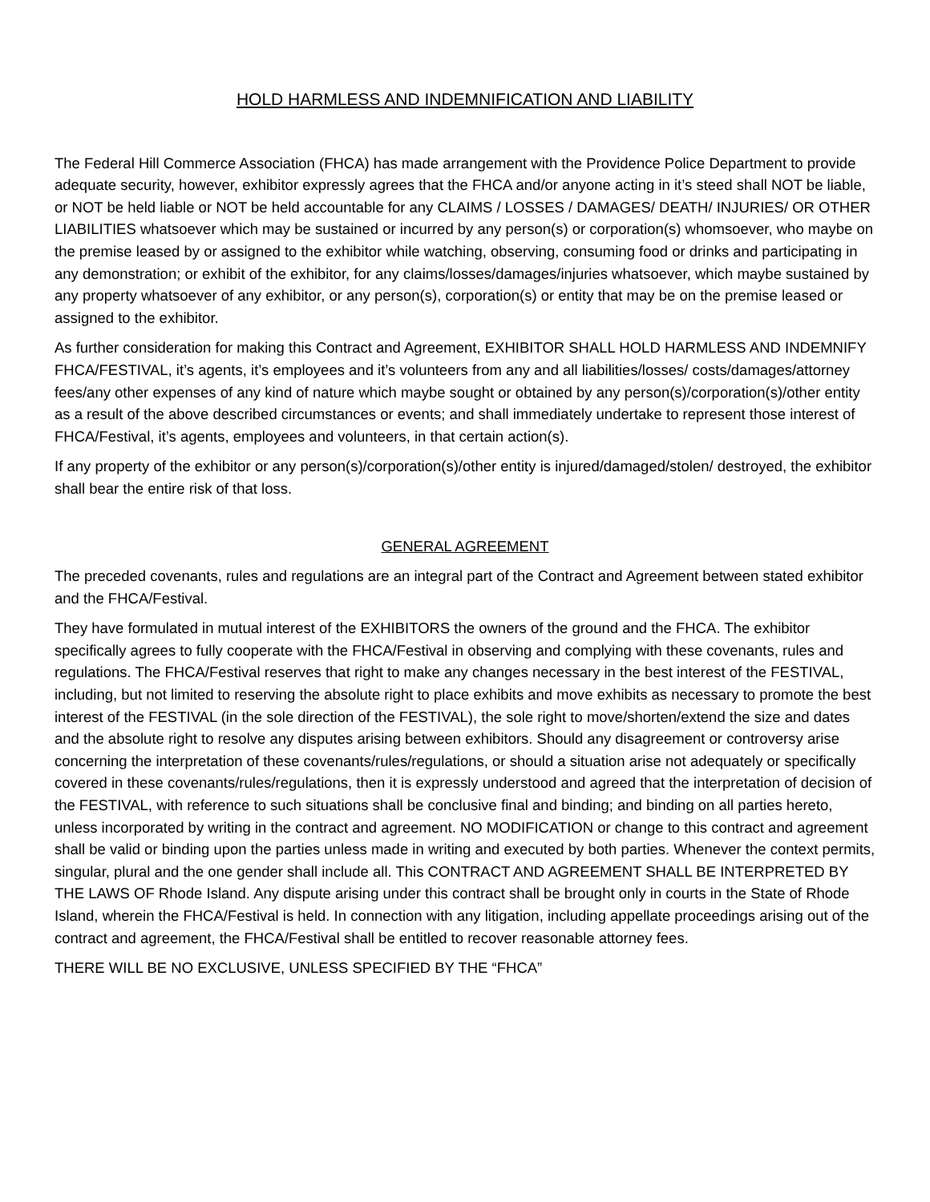HOLD HARMLESS AND INDEMNIFICATION AND LIABILITY
The Federal Hill Commerce Association (FHCA) has made arrangement with the Providence Police Department to provide adequate security, however, exhibitor expressly agrees that the FHCA and/or anyone acting in it’s steed shall NOT be liable, or NOT be held liable or NOT be held accountable for any CLAIMS / LOSSES / DAMAGES/ DEATH/ INJURIES/ OR OTHER LIABILITIES whatsoever which may be sustained or incurred by any person(s) or corporation(s) whomsoever, who maybe on the premise leased by or assigned to the exhibitor while watching, observing, consuming food or drinks and participating in any demonstration; or exhibit of the exhibitor, for any claims/losses/damages/injuries whatsoever, which maybe sustained by any property whatsoever of any exhibitor, or any person(s), corporation(s) or entity that may be on the premise leased or assigned to the exhibitor.
As further consideration for making this Contract and Agreement, EXHIBITOR SHALL HOLD HARMLESS AND INDEMNIFY FHCA/FESTIVAL, it’s agents, it’s employees and it’s volunteers from any and all liabilities/losses/ costs/damages/attorney fees/any other expenses of any kind of nature which maybe sought or obtained by any person(s)/corporation(s)/other entity as a result of the above described circumstances or events; and shall immediately undertake to represent those interest of FHCA/Festival, it’s agents, employees and volunteers, in that certain action(s).
If any property of the exhibitor or any person(s)/corporation(s)/other entity is injured/damaged/stolen/ destroyed, the exhibitor shall bear the entire risk of that loss.
GENERAL AGREEMENT
The preceded covenants, rules and regulations are an integral part of the Contract and Agreement between stated exhibitor and the FHCA/Festival.
They have formulated in mutual interest of the EXHIBITORS the owners of the ground and the FHCA. The exhibitor specifically agrees to fully cooperate with the FHCA/Festival in observing and complying with these covenants, rules and regulations. The FHCA/Festival reserves that right to make any changes necessary in the best interest of the FESTIVAL, including, but not limited to reserving the absolute right to place exhibits and move exhibits as necessary to promote the best interest of the FESTIVAL (in the sole direction of the FESTIVAL), the sole right to move/shorten/extend the size and dates and the absolute right to resolve any disputes arising between exhibitors. Should any disagreement or controversy arise concerning the interpretation of these covenants/rules/regulations, or should a situation arise not adequately or specifically covered in these covenants/rules/regulations, then it is expressly understood and agreed that the interpretation of decision of the FESTIVAL, with reference to such situations shall be conclusive final and binding; and binding on all parties hereto, unless incorporated by writing in the contract and agreement. NO MODIFICATION or change to this contract and agreement shall be valid or binding upon the parties unless made in writing and executed by both parties. Whenever the context permits, singular, plural and the one gender shall include all. This CONTRACT AND AGREEMENT SHALL BE INTERPRETED BY THE LAWS OF Rhode Island. Any dispute arising under this contract shall be brought only in courts in the State of Rhode Island, wherein the FHCA/Festival is held. In connection with any litigation, including appellate proceedings arising out of the contract and agreement, the FHCA/Festival shall be entitled to recover reasonable attorney fees.
THERE WILL BE NO EXCLUSIVE, UNLESS SPECIFIED BY THE “FHCA”